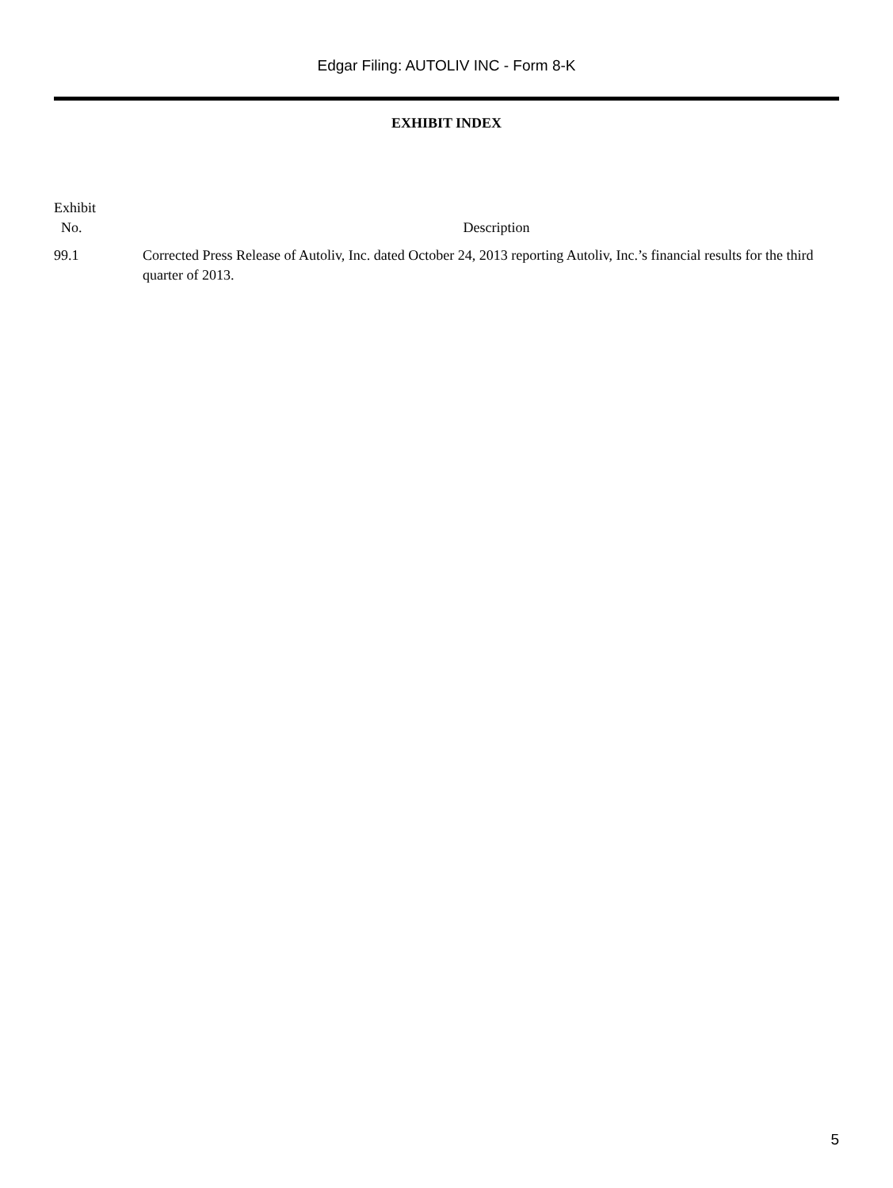Edgar Filing: AUTOLIV INC - Form 8-K
EXHIBIT INDEX
| Exhibit No. | Description |
| --- | --- |
| 99.1 | Corrected Press Release of Autoliv, Inc. dated October 24, 2013 reporting Autoliv, Inc.’s financial results for the third quarter of 2013. |
5